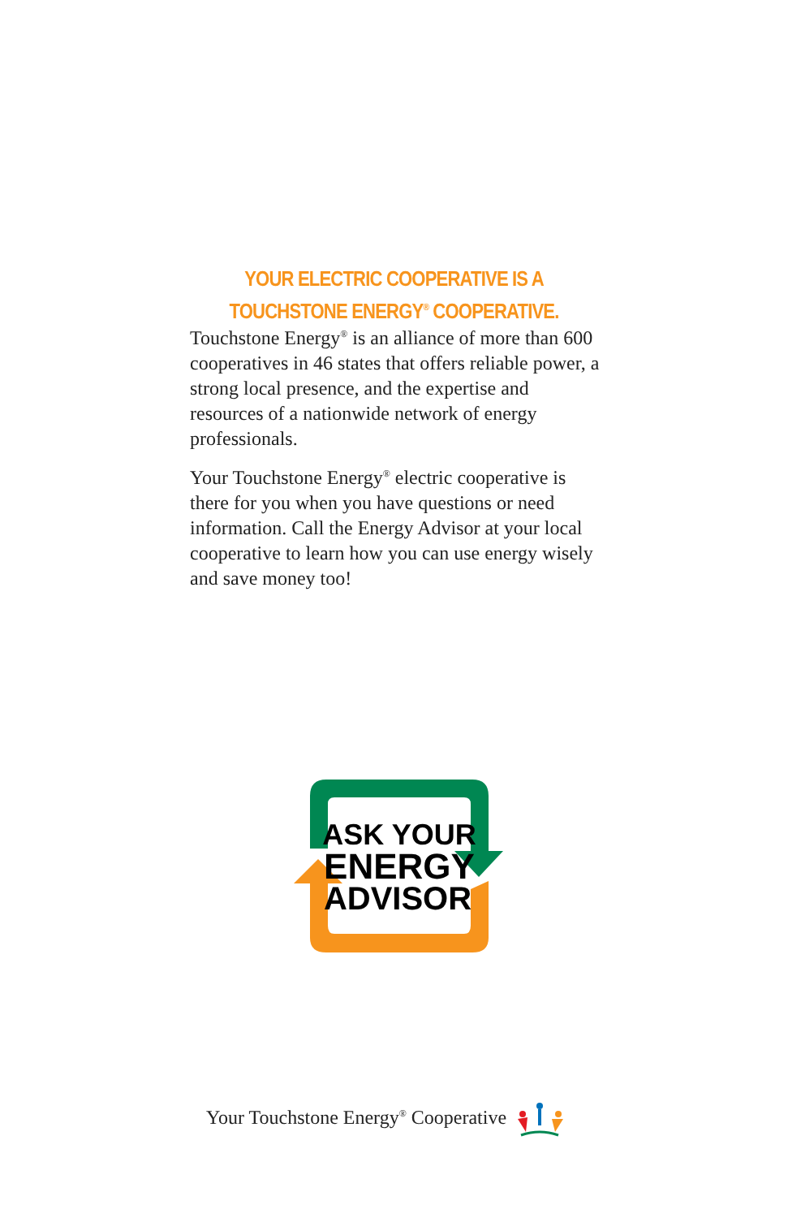YOUR ELECTRIC COOPERATIVE IS A
TOUCHSTONE ENERGY<sup>®</sup> COOPERATIVE.
Touchstone Energy<sup>®</sup> is an alliance of more than 600 cooperatives in 46 states that offers reliable power, a strong local presence, and the expertise and resources of a nationwide network of energy professionals.
Your Touchstone Energy<sup>®</sup> electric cooperative is there for you when you have questions or need information. Call the Energy Advisor at your local cooperative to learn how you can use energy wisely and save money too!
ASK YOUR
ENERGY
ADVISOR
Your Touchstone Energy<sup>®</sup> Cooperative